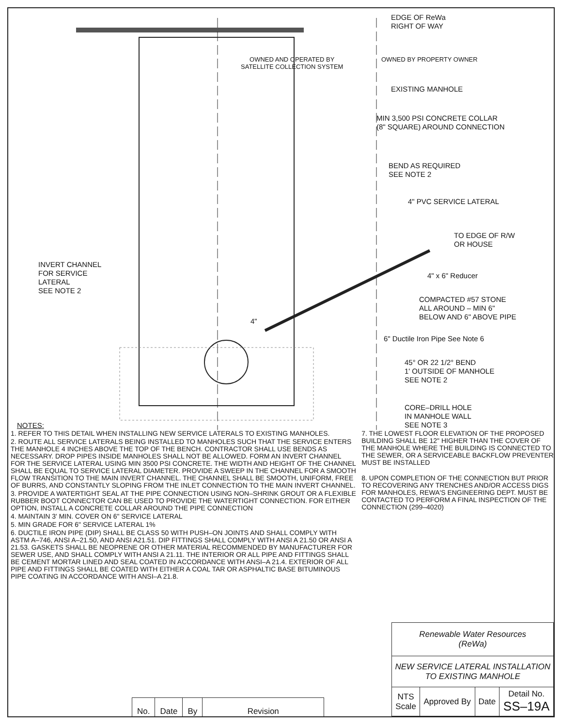EDGE OF ReWa
RIGHT OF WAY
OWNED AND OPERATED BY
SATELLITE COLLECTION SYSTEM
OWNED BY PROPERTY OWNER
EXISTING MANHOLE
MIN 3,500 PSI CONCRETE COLLAR
(8" SQUARE) AROUND CONNECTION
BEND AS REQUIRED
SEE NOTE 2
4" PVC SERVICE LATERAL
TO EDGE OF R/W
OR HOUSE
INVERT CHANNEL
FOR SERVICE
LATERAL
SEE NOTE 2
4" x 6" Reducer
COMPACTED #57 STONE
ALL AROUND – MIN 6"
BELOW AND 6" ABOVE PIPE
4"
6" Ductile Iron Pipe See Note 6
45° OR 22 1/2° BEND
1' OUTSIDE OF MANHOLE
SEE NOTE 2
CORE–DRILL HOLE
IN MANHOLE WALL
SEE NOTE 3
NOTES:
1. REFER TO THIS DETAIL WHEN INSTALLING NEW SERVICE LATERALS TO EXISTING MANHOLES.
2. ROUTE ALL SERVICE LATERALS BEING INSTALLED TO MANHOLES SUCH THAT THE SERVICE ENTERS THE MANHOLE 4 INCHES ABOVE THE TOP OF THE BENCH. CONTRACTOR SHALL USE BENDS AS NECESSARY. DROP PIPES INSIDE MANHOLES SHALL NOT BE ALLOWED. FORM AN INVERT CHANNEL FOR THE SERVICE LATERAL USING MIN 3500 PSI CONCRETE. THE WIDTH AND HEIGHT OF THE CHANNEL SHALL BE EQUAL TO SERVICE LATERAL DIAMETER. PROVIDE A SWEEP IN THE CHANNEL FOR A SMOOTH FLOW TRANSITION TO THE MAIN INVERT CHANNEL. THE CHANNEL SHALL BE SMOOTH, UNIFORM, FREE OF BURRS, AND CONSTANTLY SLOPING FROM THE INLET CONNECTION TO THE MAIN INVERT CHANNEL.
3. PROVIDE A WATERTIGHT SEAL AT THE PIPE CONNECTION USING NON–SHRINK GROUT OR A FLEXIBLE RUBBER BOOT CONNECTOR CAN BE USED TO PROVIDE THE WATERTIGHT CONNECTION. FOR EITHER OPTION, INSTALL A CONCRETE COLLAR AROUND THE PIPE CONNECTION
4. MAINTAIN 3' MIN. COVER ON 6" SERVICE LATERAL
5. MIN GRADE FOR 6" SERVICE LATERAL 1%
6. DUCTILE IRON PIPE (DIP) SHALL BE CLASS 50 WITH PUSH–ON JOINTS AND SHALL COMPLY WITH ASTM A–746, ANSI A–21.50, AND ANSI A21.51. DIP FITTINGS SHALL COMPLY WITH ANSI A 21.50 OR ANSI A 21.53. GASKETS SHALL BE NEOPRENE OR OTHER MATERIAL RECOMMENDED BY MANUFACTURER FOR SEWER USE, AND SHALL COMPLY WITH ANSI A 21.11. THE INTERIOR OR ALL PIPE AND FITTINGS SHALL BE CEMENT MORTAR LINED AND SEAL COATED IN ACCORDANCE WITH ANSI–A 21.4. EXTERIOR OF ALL PIPE AND FITTINGS SHALL BE COATED WITH EITHER A COAL TAR OR ASPHALTIC BASE BITUMINOUS PIPE COATING IN ACCORDANCE WITH ANSI–A 21.8.
7. THE LOWEST FLOOR ELEVATION OF THE PROPOSED BUILDING SHALL BE 12" HIGHER THAN THE COVER OF THE MANHOLE WHERE THE BUILDING IS CONNECTED TO THE SEWER, OR A SERVICEABLE BACKFLOW PREVENTER MUST BE INSTALLED
8. UPON COMPLETION OF THE CONNECTION BUT PRIOR TO RECOVERING ANY TRENCHES AND/OR ACCESS DIGS FOR MANHOLES, REWA'S ENGINEERING DEPT. MUST BE CONTACTED TO PERFORM A FINAL INSPECTION OF THE CONNECTION (299–4020)
| No. | Date | By | Revision |
| Renewable Water Resources (ReWa) | | | |
| NEW SERVICE LATERAL INSTALLATION TO EXISTING MANHOLE | | | |
| NTS Scale | Approved By | Date | Detail No. SS–19A |